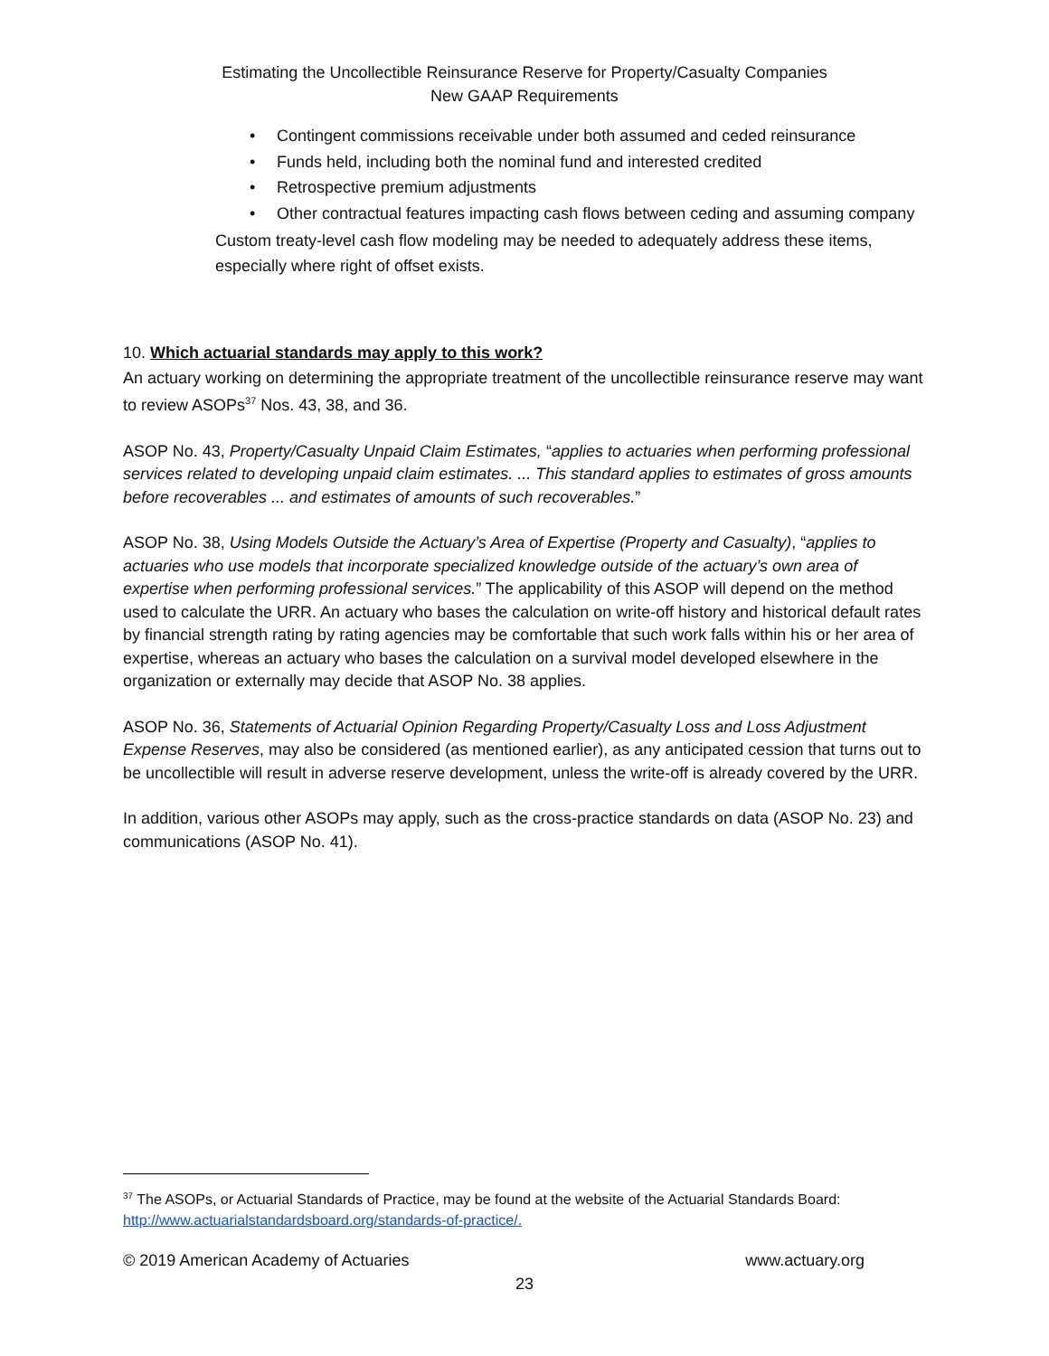Estimating the Uncollectible Reinsurance Reserve for Property/Casualty Companies
New GAAP Requirements
• Contingent commissions receivable under both assumed and ceded reinsurance
• Funds held, including both the nominal fund and interested credited
• Retrospective premium adjustments
• Other contractual features impacting cash flows between ceding and assuming company
Custom treaty-level cash flow modeling may be needed to adequately address these items, especially where right of offset exists.
10. Which actuarial standards may apply to this work?
An actuary working on determining the appropriate treatment of the uncollectible reinsurance reserve may want to review ASOPs<sup>37</sup> Nos. 43, 38, and 36.
ASOP No. 43, Property/Casualty Unpaid Claim Estimates, “applies to actuaries when performing professional services related to developing unpaid claim estimates. ... This standard applies to estimates of gross amounts before recoverables ... and estimates of amounts of such recoverables.”
ASOP No. 38, Using Models Outside the Actuary’s Area of Expertise (Property and Casualty), “applies to actuaries who use models that incorporate specialized knowledge outside of the actuary’s own area of expertise when performing professional services.” The applicability of this ASOP will depend on the method used to calculate the URR. An actuary who bases the calculation on write-off history and historical default rates by financial strength rating by rating agencies may be comfortable that such work falls within his or her area of expertise, whereas an actuary who bases the calculation on a survival model developed elsewhere in the organization or externally may decide that ASOP No. 38 applies.
ASOP No. 36, Statements of Actuarial Opinion Regarding Property/Casualty Loss and Loss Adjustment Expense Reserves, may also be considered (as mentioned earlier), as any anticipated cession that turns out to be uncollectible will result in adverse reserve development, unless the write-off is already covered by the URR.
In addition, various other ASOPs may apply, such as the cross-practice standards on data (ASOP No. 23) and communications (ASOP No. 41).
<sup>37</sup> The ASOPs, or Actuarial Standards of Practice, may be found at the website of the Actuarial Standards Board: http://www.actuarialstandardsboard.org/standards-of-practice/.
© 2019 American Academy of Actuaries www.actuary.org
23